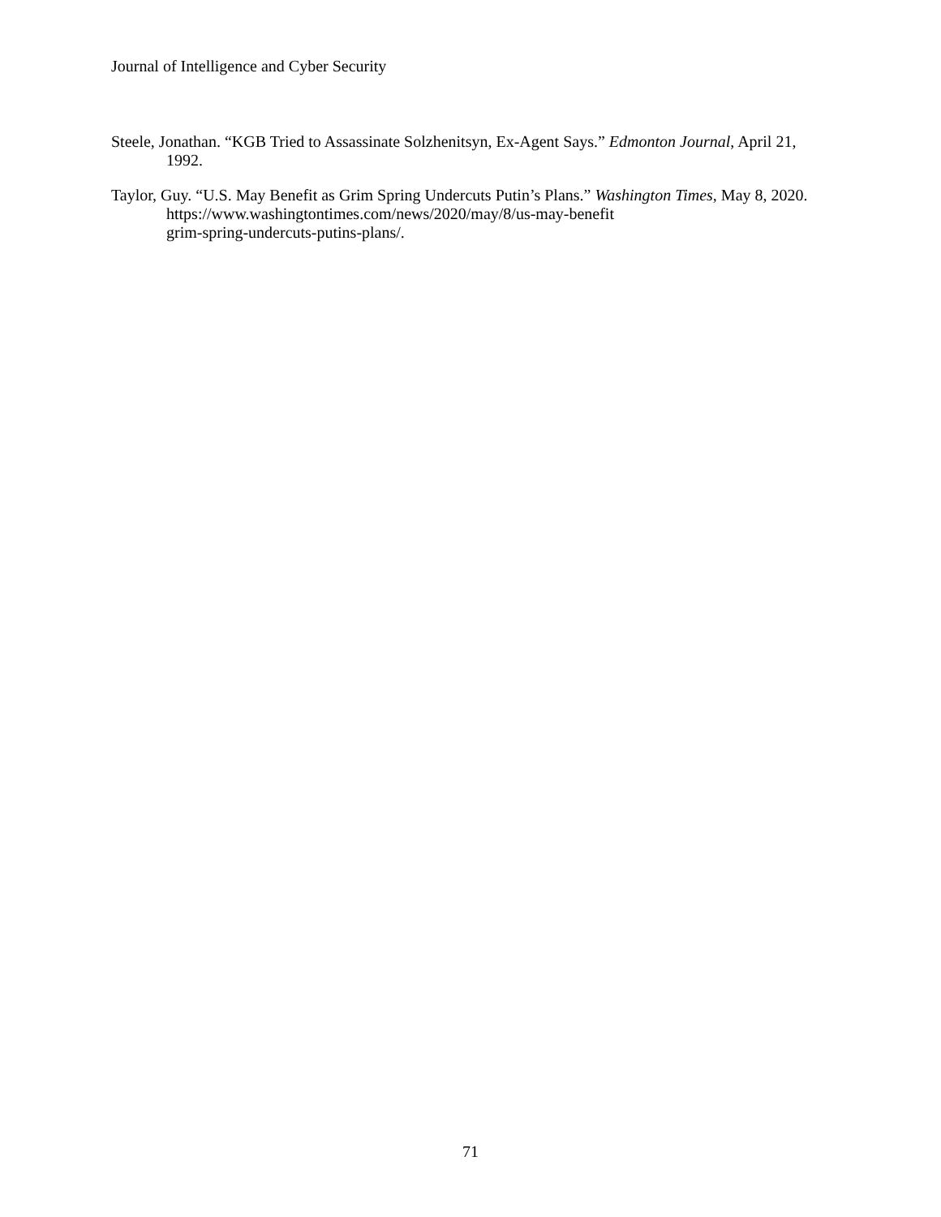Journal of Intelligence and Cyber Security
Steele, Jonathan. “KGB Tried to Assassinate Solzhenitsyn, Ex-Agent Says.” Edmonton Journal, April 21, 1992.
Taylor, Guy. “U.S. May Benefit as Grim Spring Undercuts Putin’s Plans.” Washington Times, May 8, 2020. https://www.washingtontimes.com/news/2020/may/8/us-may-benefit
grim-spring-undercuts-putins-plans/.
71